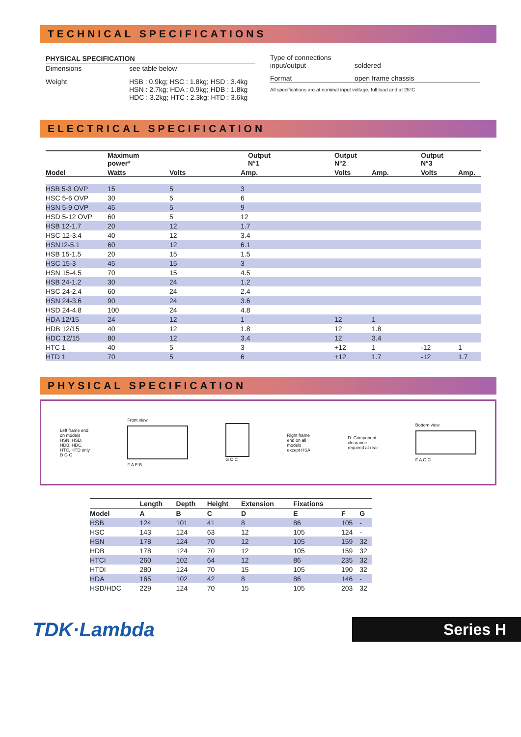TECHNICAL SPECIFICATIONS
| PHYSICAL SPECIFICATION | |
| --- | --- |
| Dimensions | see table below |
| Weight | HSB : 0.9kg; HSC : 1.8kg; HSD : 3.4kg HSN : 2.7kg; HDA : 0.9kg; HDB : 1.8kg HDC : 3.2kg; HTC : 2.3kg; HTD : 3.6kg |
| Type of connections input/output | soldered |
| Format | open frame chassis |
All specifications are at nominal input voltage, full load and at 25°C
ELECTRICAL SPECIFICATION
| Model | Maximum power* | Output N°1 | | Output N°2 | | Output N°3 | |
| --- | --- | --- | --- | --- | --- | --- | --- |
| | Watts | Volts | Amp. | Volts | Amp. | Volts | Amp. |
| HSB 5-3 OVP | 15 | 5 | 3 | | | | |
| HSC 5-6 OVP | 30 | 5 | 6 | | | | |
| HSN 5-9 OVP | 45 | 5 | 9 | | | | |
| HSD 5-12 OVP | 60 | 5 | 12 | | | | |
| HSB 12-1.7 | 20 | 12 | 1.7 | | | | |
| HSC 12-3.4 | 40 | 12 | 3.4 | | | | |
| HSN12-5.1 | 60 | 12 | 6.1 | | | | |
| HSB 15-1.5 | 20 | 15 | 1.5 | | | | |
| HSC 15-3 | 45 | 15 | 3 | | | | |
| HSN 15-4.5 | 70 | 15 | 4.5 | | | | |
| HSB 24-1.2 | 30 | 24 | 1.2 | | | | |
| HSC 24-2.4 | 60 | 24 | 2.4 | | | | |
| HSN 24-3.6 | 90 | 24 | 3.6 | | | | |
| HSD 24-4.8 | 100 | 24 | 4.8 | | | | |
| HDA 12/15 | 24 | 12 | 1 | 12 | 1 | | |
| HDB 12/15 | 40 | 12 | 1.8 | 12 | 1.8 | | |
| HDC 12/15 | 80 | 12 | 3.4 | 12 | 3.4 | | |
| HTC 1 | 40 | 5 | 3 | +12 | 1 | -12 | 1 |
| HTD 1 | 70 | 5 | 6 | +12 | 1.7 | -12 | 1.7 |
PHYSICAL SPECIFICATION
Left frame end
on models
HSN, HSD,
HDB, HDC,
HTC, HTD only
D G C
Front view
F A E B
G D C
Right frame
end on all
models
except HSA
D: Component
clearance
required at rear
Bottom view
F A G C
| | Length | Depth | Height | Extension | Fixations | | |
| --- | --- | --- | --- | --- | --- | --- | --- |
| Model | A | B | C | D | E | F | G |
| HSB | 124 | 101 | 41 | 8 | 86 | 105 | - |
| HSC | 143 | 124 | 63 | 12 | 105 | 124 | - |
| HSN | 178 | 124 | 70 | 12 | 105 | 159 | 32 |
| HDB | 178 | 124 | 70 | 12 | 105 | 159 | 32 |
| HTCI | 260 | 102 | 64 | 12 | 86 | 235 | 32 |
| HTDI | 280 | 124 | 70 | 15 | 105 | 190 | 32 |
| HDA | 165 | 102 | 42 | 8 | 86 | 146 | - |
| HSD/HDC | 229 | 124 | 70 | 15 | 105 | 203 | 32 |
TDK·Lambda
Series H